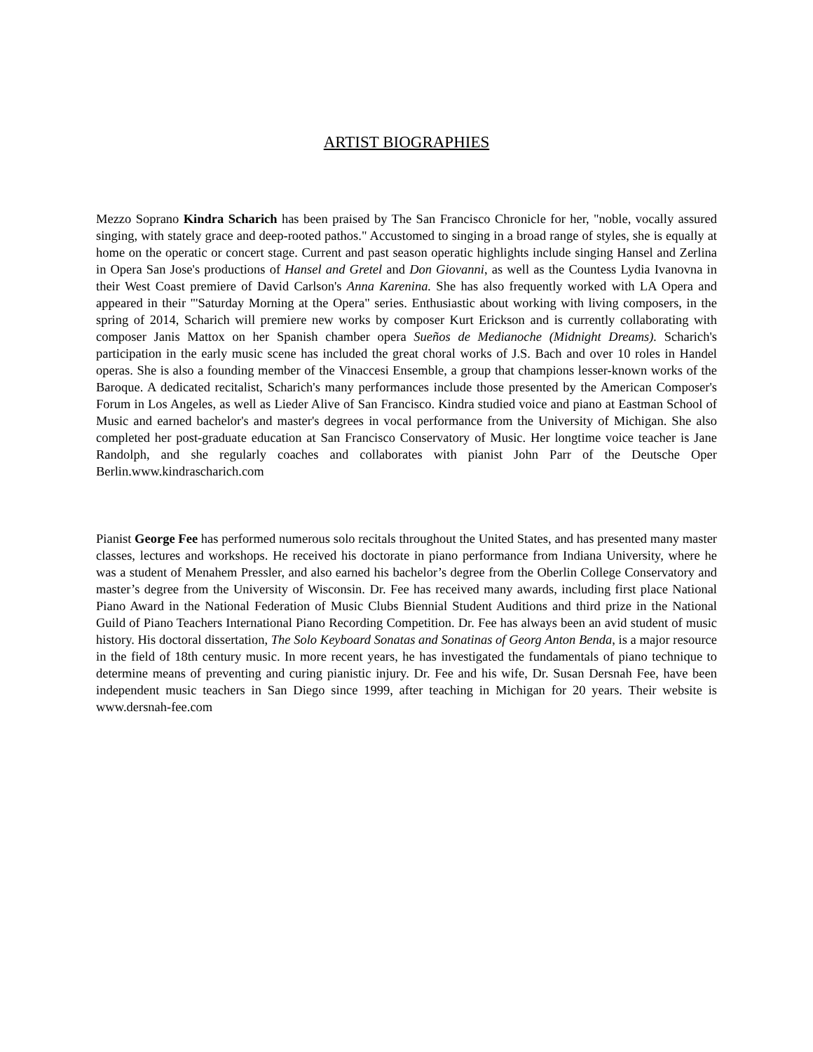ARTIST BIOGRAPHIES
Mezzo Soprano Kindra Scharich has been praised by The San Francisco Chronicle for her, "noble, vocally assured singing, with stately grace and deep-rooted pathos." Accustomed to singing in a broad range of styles, she is equally at home on the operatic or concert stage. Current and past season operatic highlights include singing Hansel and Zerlina in Opera San Jose's productions of Hansel and Gretel and Don Giovanni, as well as the Countess Lydia Ivanovna in their West Coast premiere of David Carlson's Anna Karenina. She has also frequently worked with LA Opera and appeared in their "'Saturday Morning at the Opera" series. Enthusiastic about working with living composers, in the spring of 2014, Scharich will premiere new works by composer Kurt Erickson and is currently collaborating with composer Janis Mattox on her Spanish chamber opera Sueños de Medianoche (Midnight Dreams). Scharich's participation in the early music scene has included the great choral works of J.S. Bach and over 10 roles in Handel operas. She is also a founding member of the Vinaccesi Ensemble, a group that champions lesser-known works of the Baroque. A dedicated recitalist, Scharich's many performances include those presented by the American Composer's Forum in Los Angeles, as well as Lieder Alive of San Francisco. Kindra studied voice and piano at Eastman School of Music and earned bachelor's and master's degrees in vocal performance from the University of Michigan. She also completed her post-graduate education at San Francisco Conservatory of Music. Her longtime voice teacher is Jane Randolph, and she regularly coaches and collaborates with pianist John Parr of the Deutsche Oper Berlin.www.kindrascharich.com
Pianist George Fee has performed numerous solo recitals throughout the United States, and has presented many master classes, lectures and workshops. He received his doctorate in piano performance from Indiana University, where he was a student of Menahem Pressler, and also earned his bachelor’s degree from the Oberlin College Conservatory and master’s degree from the University of Wisconsin. Dr. Fee has received many awards, including first place National Piano Award in the National Federation of Music Clubs Biennial Student Auditions and third prize in the National Guild of Piano Teachers International Piano Recording Competition. Dr. Fee has always been an avid student of music history. His doctoral dissertation, The Solo Keyboard Sonatas and Sonatinas of Georg Anton Benda, is a major resource in the field of 18th century music. In more recent years, he has investigated the fundamentals of piano technique to determine means of preventing and curing pianistic injury. Dr. Fee and his wife, Dr. Susan Dersnah Fee, have been independent music teachers in San Diego since 1999, after teaching in Michigan for 20 years. Their website is www.dersnah-fee.com